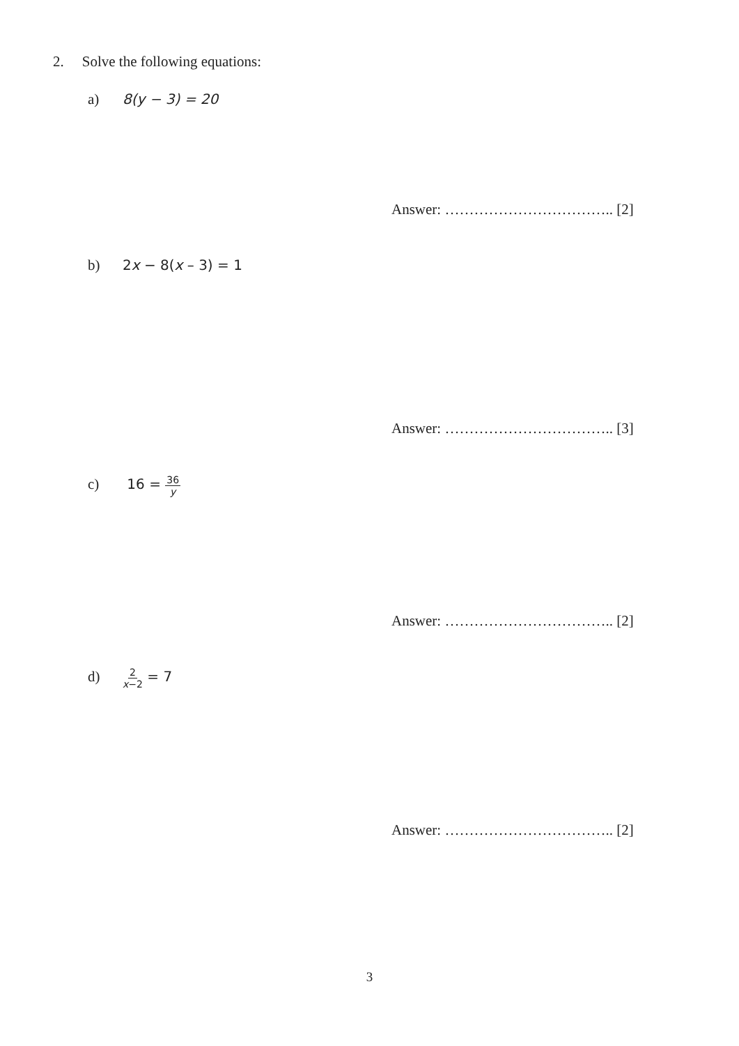2. Solve the following equations:
a) 8(y − 3) = 20
Answer: …………………………….. [2]
b) 2x − 8(x – 3) = 1
Answer: …………………………….. [3]
c) 16 = 36 y
Answer: …………………………….. [2]
d) 2 x−2 = 7
Answer: …………………………….. [2]
3